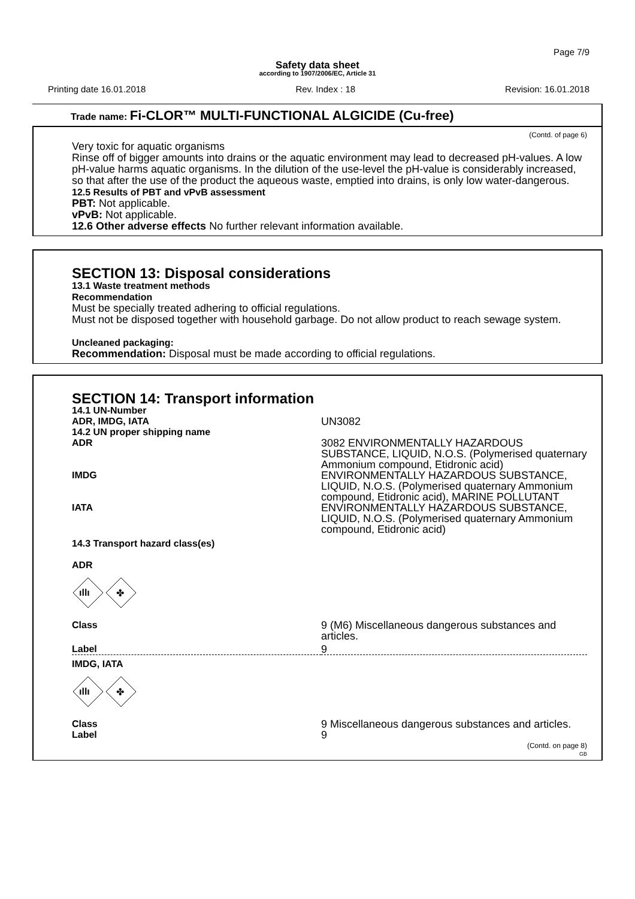Page 7/9
Safety data sheet
according to 1907/2006/EC, Article 31
Printing date 16.01.2018 Rev. Index : 18 Revision: 16.01.2018
Trade name: Fi-CLOR™ MULTI-FUNCTIONAL ALGICIDE (Cu-free)
(Contd. of page 6)
Very toxic for aquatic organisms
Rinse off of bigger amounts into drains or the aquatic environment may lead to decreased pH-values. A low pH-value harms aquatic organisms. In the dilution of the use-level the pH-value is considerably increased, so that after the use of the product the aqueous waste, emptied into drains, is only low water-dangerous.
12.5 Results of PBT and vPvB assessment
PBT: Not applicable.
vPvB: Not applicable.
12.6 Other adverse effects No further relevant information available.
SECTION 13: Disposal considerations
13.1 Waste treatment methods
Recommendation
Must be specially treated adhering to official regulations.
Must not be disposed together with household garbage. Do not allow product to reach sewage system.
Uncleaned packaging:
Recommendation: Disposal must be made according to official regulations.
SECTION 14: Transport information
| 14.1 UN-Number | |
| ADR, IMDG, IATA | UN3082 |
| 14.2 UN proper shipping name | |
| ADR | 3082 ENVIRONMENTALLY HAZARDOUS SUBSTANCE, LIQUID, N.O.S. (Polymerised quaternary Ammonium compound, Etidronic acid) |
| IMDG | ENVIRONMENTALLY HAZARDOUS SUBSTANCE, LIQUID, N.O.S. (Polymerised quaternary Ammonium compound, Etidronic acid), MARINE POLLUTANT |
| IATA | ENVIRONMENTALLY HAZARDOUS SUBSTANCE, LIQUID, N.O.S. (Polymerised quaternary Ammonium compound, Etidronic acid) |
| 14.3 Transport hazard class(es) | |
| ADR | |
| ıllı ✤ | |
| Class | 9 (M6) Miscellaneous dangerous substances and articles. |
| Label | 9 |
| IMDG, IATA | |
| ıllı ✤ | |
| Class | 9 Miscellaneous dangerous substances and articles. |
| Label | 9 |
(Contd. on page 8)
GB